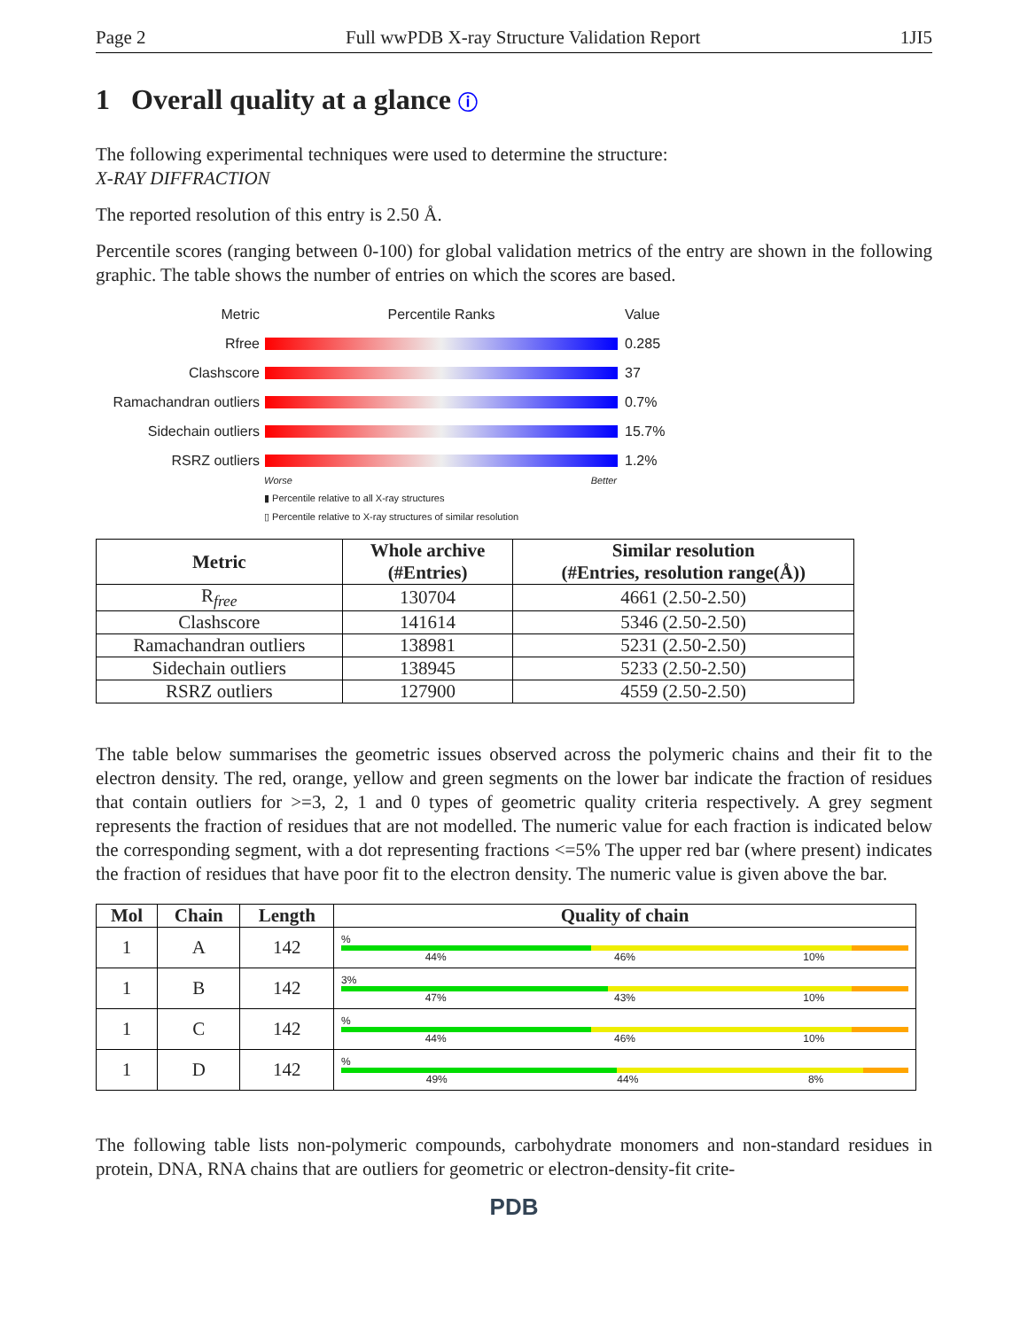Page 2 Full wwPDB X-ray Structure Validation Report 1JI5
1 Overall quality at a glance ⓘ
The following experimental techniques were used to determine the structure:
X-RAY DIFFRACTION
The reported resolution of this entry is 2.50 Å.
Percentile scores (ranging between 0-100) for global validation metrics of the entry are shown in the following graphic. The table shows the number of entries on which the scores are based.
Metric Percentile Ranks Value
Rfree 0.285
Clashscore 37
Ramachandran outliers
0.7%
Sidechain outliers 15.7%
RSRZ outliers 1.2%
Worse Better
▮ Percentile relative to all X-ray structures
▯ Percentile relative to X-ray structures of similar resolution
| Metric | Whole archive (#Entries) | Similar resolution (#Entries, resolution range(Å)) |
| --- | --- | --- |
| R<sub>free</sub> | 130704 | 4661 (2.50-2.50) |
| Clashscore | 141614 | 5346 (2.50-2.50) |
| Ramachandran outliers | 138981 | 5231 (2.50-2.50) |
| Sidechain outliers | 138945 | 5233 (2.50-2.50) |
| RSRZ outliers | 127900 | 4559 (2.50-2.50) |
The table below summarises the geometric issues observed across the polymeric chains and their fit to the electron density. The red, orange, yellow and green segments on the lower bar indicate the fraction of residues that contain outliers for >=3, 2, 1 and 0 types of geometric quality criteria respectively. A grey segment represents the fraction of residues that are not modelled. The numeric value for each fraction is indicated below the corresponding segment, with a dot representing fractions <=5% The upper red bar (where present) indicates the fraction of residues that have poor fit to the electron density. The numeric value is given above the bar.
| Mol | Chain | Length | Quality of chain |
| --- | --- | --- | --- |
| 1 | A | 142 | % 44% 46% 10% |
| 1 | B | 142 | 3% 47% 43% 10% |
| 1 | C | 142 | % 44% 46% 10% |
| 1 | D | 142 | % 49% 44% 8% |
The following table lists non-polymeric compounds, carbohydrate monomers and non-standard residues in protein, DNA, RNA chains that are outliers for geometric or electron-density-fit crite-
PDB